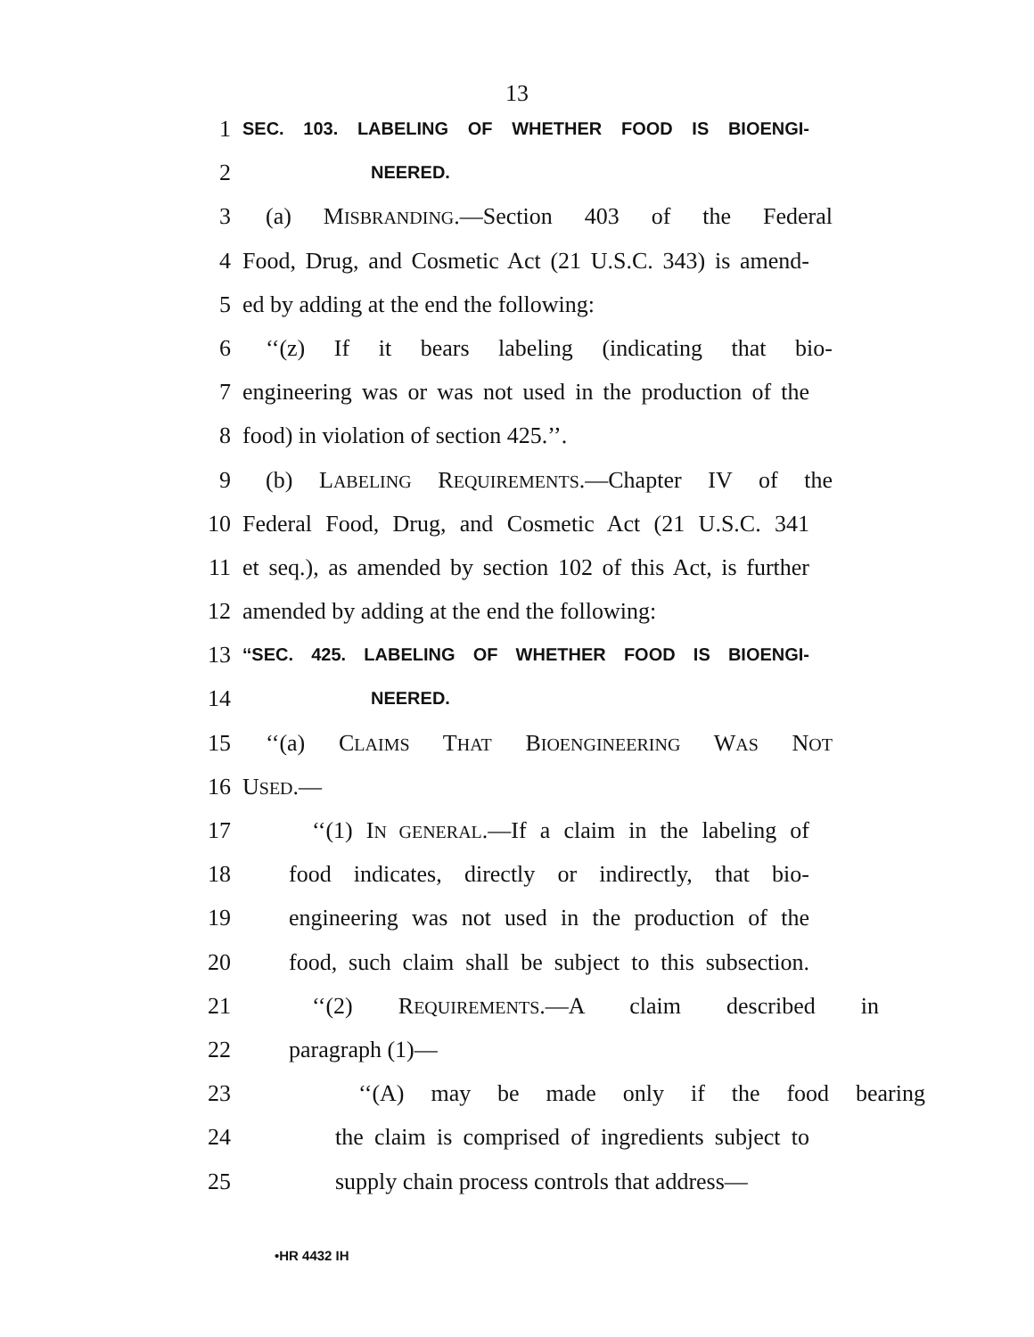13
1 SEC. 103. LABELING OF WHETHER FOOD IS BIOENGI-
2 NEERED.
3 (a) MISBRANDING.—Section 403 of the Federal
4 Food, Drug, and Cosmetic Act (21 U.S.C. 343) is amend-
5 ed by adding at the end the following:
6 ‘‘(z) If it bears labeling (indicating that bio-
7 engineering was or was not used in the production of the
8 food) in violation of section 425.’’.
9 (b) LABELING REQUIREMENTS.—Chapter IV of the
10 Federal Food, Drug, and Cosmetic Act (21 U.S.C. 341
11 et seq.), as amended by section 102 of this Act, is further
12 amended by adding at the end the following:
13 ‘‘SEC. 425. LABELING OF WHETHER FOOD IS BIOENGI-
14 NEERED.
15 ‘‘(a) CLAIMS THAT BIOENGINEERING WAS NOT
16 USED.—
17 ‘‘(1) IN GENERAL.—If a claim in the labeling of
18 food indicates, directly or indirectly, that bio-
19 engineering was not used in the production of the
20 food, such claim shall be subject to this subsection.
21 ‘‘(2) REQUIREMENTS.—A claim described in
22 paragraph (1)—
23 ‘‘(A) may be made only if the food bearing
24 the claim is comprised of ingredients subject to
25 supply chain process controls that address—
•HR 4432 IH